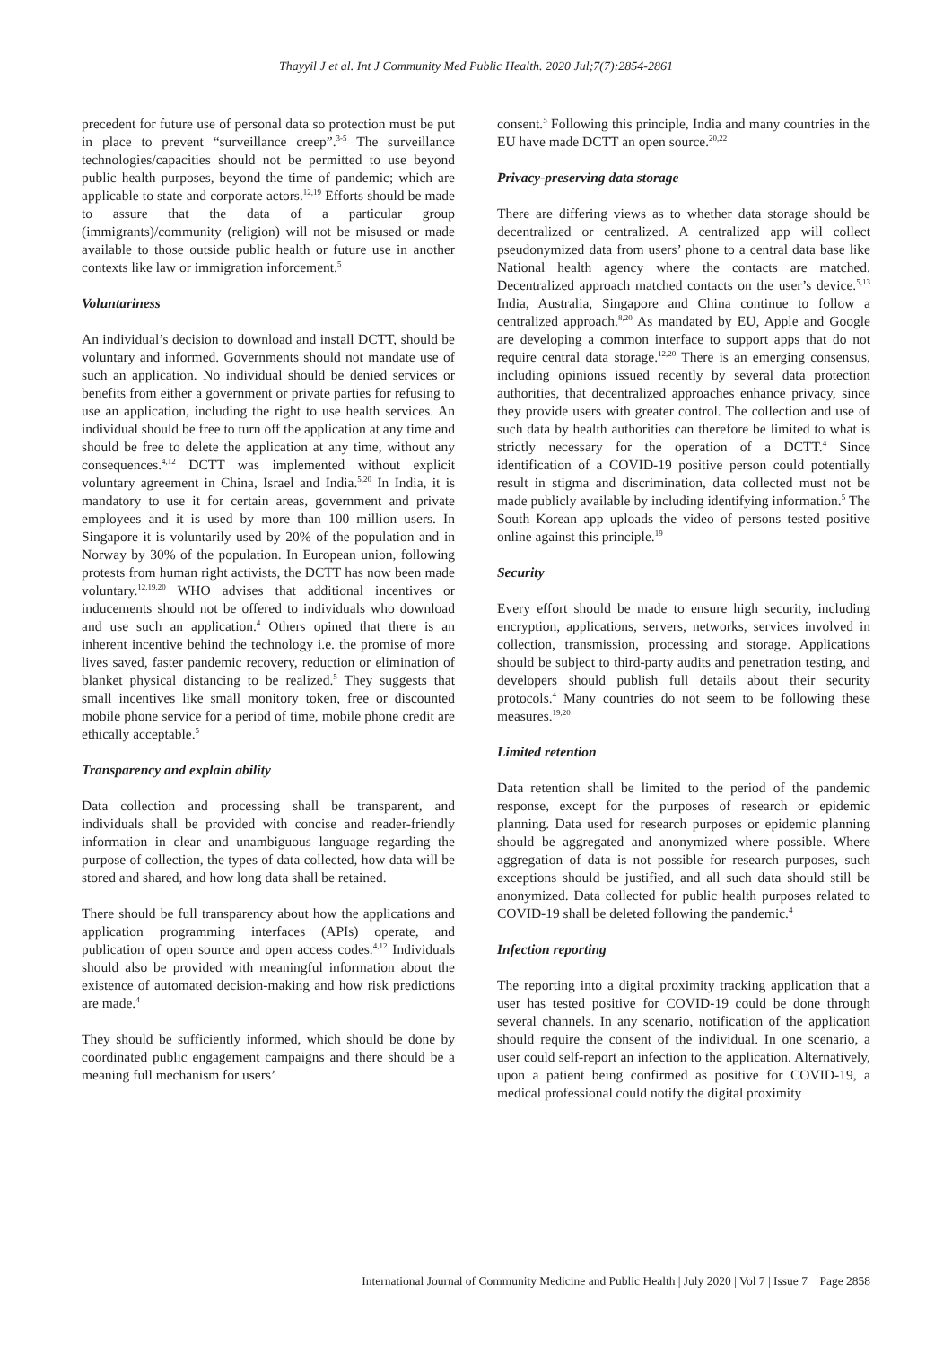Thayyil J et al. Int J Community Med Public Health. 2020 Jul;7(7):2854-2861
precedent for future use of personal data so protection must be put in place to prevent “surveillance creep”.<sup>3-5</sup> The surveillance technologies/capacities should not be permitted to use beyond public health purposes, beyond the time of pandemic; which are applicable to state and corporate actors.<sup>12,19</sup> Efforts should be made to assure that the data of a particular group (immigrants)/community (religion) will not be misused or made available to those outside public health or future use in another contexts like law or immigration inforcement.<sup>5</sup>
Voluntariness
An individual’s decision to download and install DCTT, should be voluntary and informed. Governments should not mandate use of such an application. No individual should be denied services or benefits from either a government or private parties for refusing to use an application, including the right to use health services. An individual should be free to turn off the application at any time and should be free to delete the application at any time, without any consequences.<sup>4,12</sup> DCTT was implemented without explicit voluntary agreement in China, Israel and India.<sup>5,20</sup> In India, it is mandatory to use it for certain areas, government and private employees and it is used by more than 100 million users. In Singapore it is voluntarily used by 20% of the population and in Norway by 30% of the population. In European union, following protests from human right activists, the DCTT has now been made voluntary.<sup>12,19,20</sup> WHO advises that additional incentives or inducements should not be offered to individuals who download and use such an application.<sup>4</sup> Others opined that there is an inherent incentive behind the technology i.e. the promise of more lives saved, faster pandemic recovery, reduction or elimination of blanket physical distancing to be realized.<sup>5</sup> They suggests that small incentives like small monitory token, free or discounted mobile phone service for a period of time, mobile phone credit are ethically acceptable.<sup>5</sup>
Transparency and explain ability
Data collection and processing shall be transparent, and individuals shall be provided with concise and reader-friendly information in clear and unambiguous language regarding the purpose of collection, the types of data collected, how data will be stored and shared, and how long data shall be retained.
There should be full transparency about how the applications and application programming interfaces (APIs) operate, and publication of open source and open access codes.<sup>4,12</sup> Individuals should also be provided with meaningful information about the existence of automated decision-making and how risk predictions are made.<sup>4</sup>
They should be sufficiently informed, which should be done by coordinated public engagement campaigns and there should be a meaning full mechanism for users’
consent.<sup>5</sup> Following this principle, India and many countries in the EU have made DCTT an open source.<sup>20,22</sup>
Privacy-preserving data storage
There are differing views as to whether data storage should be decentralized or centralized. A centralized app will collect pseudonymized data from users’ phone to a central data base like National health agency where the contacts are matched. Decentralized approach matched contacts on the user’s device.<sup>5,13</sup> India, Australia, Singapore and China continue to follow a centralized approach.<sup>8,20</sup> As mandated by EU, Apple and Google are developing a common interface to support apps that do not require central data storage.<sup>12,20</sup> There is an emerging consensus, including opinions issued recently by several data protection authorities, that decentralized approaches enhance privacy, since they provide users with greater control. The collection and use of such data by health authorities can therefore be limited to what is strictly necessary for the operation of a DCTT.<sup>4</sup> Since identification of a COVID-19 positive person could potentially result in stigma and discrimination, data collected must not be made publicly available by including identifying information.<sup>5</sup> The South Korean app uploads the video of persons tested positive online against this principle.<sup>19</sup>
Security
Every effort should be made to ensure high security, including encryption, applications, servers, networks, services involved in collection, transmission, processing and storage. Applications should be subject to third-party audits and penetration testing, and developers should publish full details about their security protocols.<sup>4</sup> Many countries do not seem to be following these measures.<sup>19,20</sup>
Limited retention
Data retention shall be limited to the period of the pandemic response, except for the purposes of research or epidemic planning. Data used for research purposes or epidemic planning should be aggregated and anonymized where possible. Where aggregation of data is not possible for research purposes, such exceptions should be justified, and all such data should still be anonymized. Data collected for public health purposes related to COVID-19 shall be deleted following the pandemic.<sup>4</sup>
Infection reporting
The reporting into a digital proximity tracking application that a user has tested positive for COVID-19 could be done through several channels. In any scenario, notification of the application should require the consent of the individual. In one scenario, a user could self-report an infection to the application. Alternatively, upon a patient being confirmed as positive for COVID-19, a medical professional could notify the digital proximity
International Journal of Community Medicine and Public Health | July 2020 | Vol 7 | Issue 7 Page 2858